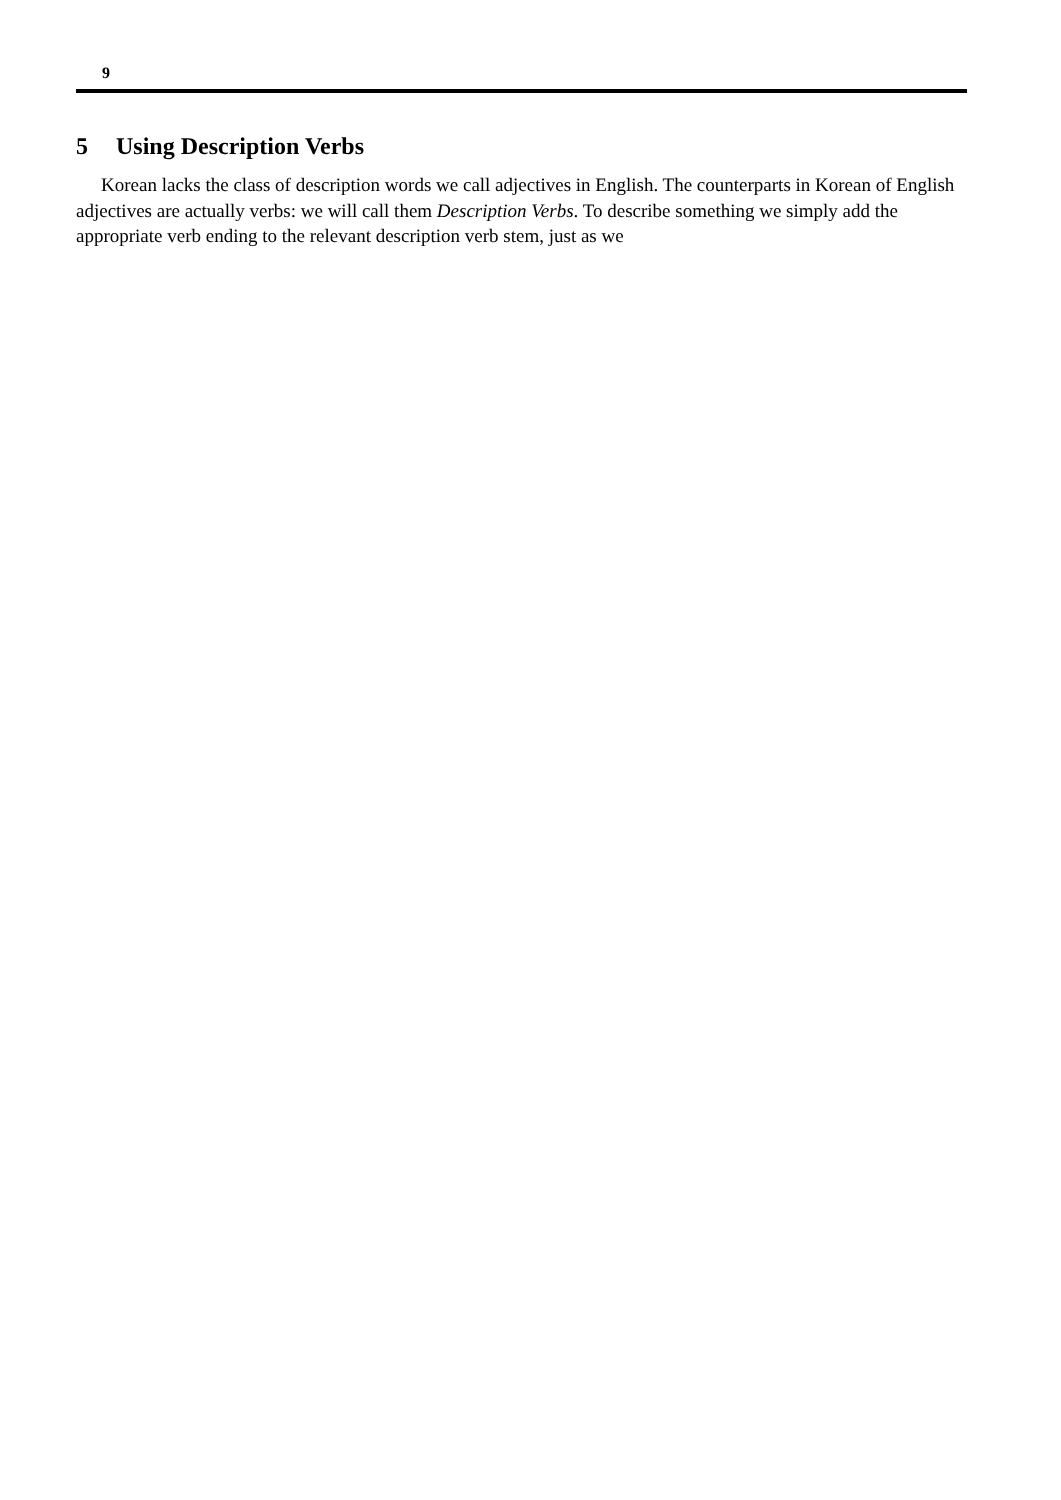9
5 Using Description Verbs
Korean lacks the class of description words we call adjectives in English. The counterparts in Korean of English adjectives are actually verbs: we will call them Description Verbs. To describe something we simply add the appropriate verb ending to the relevant description verb stem, just as we